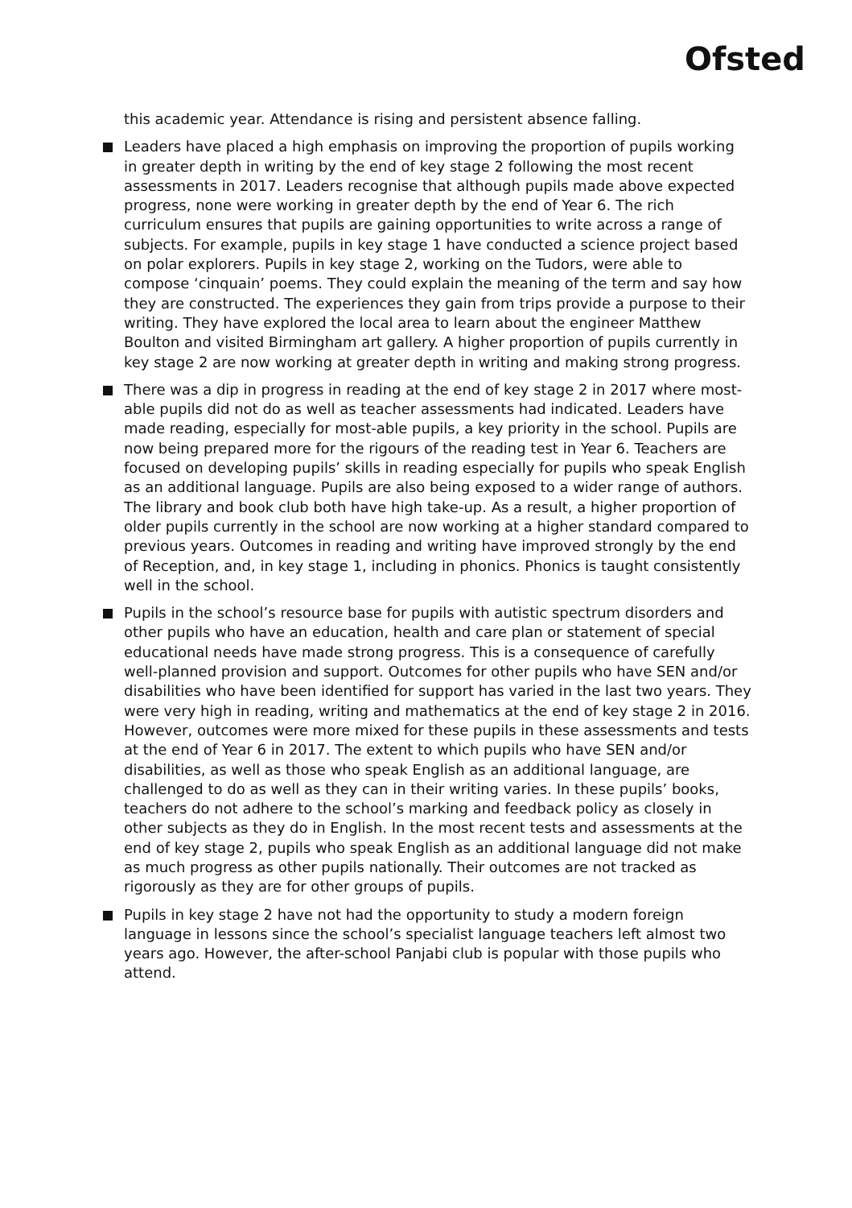Ofsted
this academic year. Attendance is rising and persistent absence falling.
Leaders have placed a high emphasis on improving the proportion of pupils working in greater depth in writing by the end of key stage 2 following the most recent assessments in 2017. Leaders recognise that although pupils made above expected progress, none were working in greater depth by the end of Year 6. The rich curriculum ensures that pupils are gaining opportunities to write across a range of subjects. For example, pupils in key stage 1 have conducted a science project based on polar explorers. Pupils in key stage 2, working on the Tudors, were able to compose ‘cinquain’ poems. They could explain the meaning of the term and say how they are constructed. The experiences they gain from trips provide a purpose to their writing. They have explored the local area to learn about the engineer Matthew Boulton and visited Birmingham art gallery. A higher proportion of pupils currently in key stage 2 are now working at greater depth in writing and making strong progress.
There was a dip in progress in reading at the end of key stage 2 in 2017 where most-able pupils did not do as well as teacher assessments had indicated. Leaders have made reading, especially for most-able pupils, a key priority in the school. Pupils are now being prepared more for the rigours of the reading test in Year 6. Teachers are focused on developing pupils’ skills in reading especially for pupils who speak English as an additional language. Pupils are also being exposed to a wider range of authors. The library and book club both have high take-up. As a result, a higher proportion of older pupils currently in the school are now working at a higher standard compared to previous years. Outcomes in reading and writing have improved strongly by the end of Reception, and, in key stage 1, including in phonics. Phonics is taught consistently well in the school.
Pupils in the school’s resource base for pupils with autistic spectrum disorders and other pupils who have an education, health and care plan or statement of special educational needs have made strong progress. This is a consequence of carefully well-planned provision and support. Outcomes for other pupils who have SEN and/or disabilities who have been identified for support has varied in the last two years. They were very high in reading, writing and mathematics at the end of key stage 2 in 2016. However, outcomes were more mixed for these pupils in these assessments and tests at the end of Year 6 in 2017. The extent to which pupils who have SEN and/or disabilities, as well as those who speak English as an additional language, are challenged to do as well as they can in their writing varies. In these pupils’ books, teachers do not adhere to the school’s marking and feedback policy as closely in other subjects as they do in English. In the most recent tests and assessments at the end of key stage 2, pupils who speak English as an additional language did not make as much progress as other pupils nationally. Their outcomes are not tracked as rigorously as they are for other groups of pupils.
Pupils in key stage 2 have not had the opportunity to study a modern foreign language in lessons since the school’s specialist language teachers left almost two years ago. However, the after-school Panjabi club is popular with those pupils who attend.